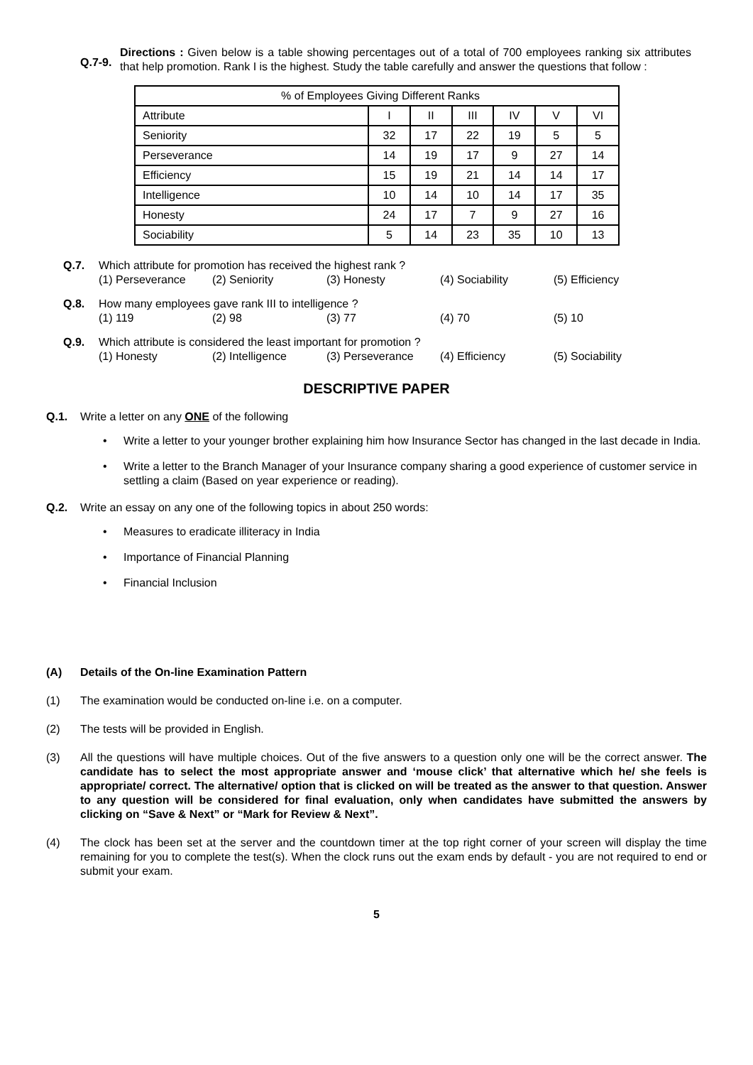Q.7-9.
Directions : Given below is a table showing percentages out of a total of 700 employees ranking six attributes that help promotion. Rank I is the highest. Study the table carefully and answer the questions that follow :
| % of Employees Giving Different Ranks | | | | | | |
| Attribute | I | II | III | IV | V | VI |
| Seniority | 32 | 17 | 22 | 19 | 5 | 5 |
| Perseverance | 14 | 19 | 17 | 9 | 27 | 14 |
| Efficiency | 15 | 19 | 21 | 14 | 14 | 17 |
| Intelligence | 10 | 14 | 10 | 14 | 17 | 35 |
| Honesty | 24 | 17 | 7 | 9 | 27 | 16 |
| Sociability | 5 | 14 | 23 | 35 | 10 | 13 |
Q.7. Which attribute for promotion has received the highest rank ?
(1) Perseverance (2) Seniority (3) Honesty (4) Sociability (5) Efficiency
Q.8. How many employees gave rank III to intelligence ?
(1) 119 (2) 98 (3) 77 (4) 70 (5) 10
Q.9. Which attribute is considered the least important for promotion ?
(1) Honesty (2) Intelligence (3) Perseverance (4) Efficiency (5) Sociability
DESCRIPTIVE PAPER
Q.1. Write a letter on any ONE of the following
Write a letter to your younger brother explaining him how Insurance Sector has changed in the last decade in India.
Write a letter to the Branch Manager of your Insurance company sharing a good experience of customer service in settling a claim (Based on year experience or reading).
Q.2. Write an essay on any one of the following topics in about 250 words:
Measures to eradicate illiteracy in India
Importance of Financial Planning
Financial Inclusion
(A) Details of the On-line Examination Pattern
(1) The examination would be conducted on-line i.e. on a computer.
(2) The tests will be provided in English.
(3) All the questions will have multiple choices. Out of the five answers to a question only one will be the correct answer. The candidate has to select the most appropriate answer and ‘mouse click’ that alternative which he/ she feels is appropriate/ correct. The alternative/ option that is clicked on will be treated as the answer to that question. Answer to any question will be considered for final evaluation, only when candidates have submitted the answers by clicking on “Save & Next” or “Mark for Review & Next”.
(4) The clock has been set at the server and the countdown timer at the top right corner of your screen will display the time remaining for you to complete the test(s). When the clock runs out the exam ends by default - you are not required to end or submit your exam.
5